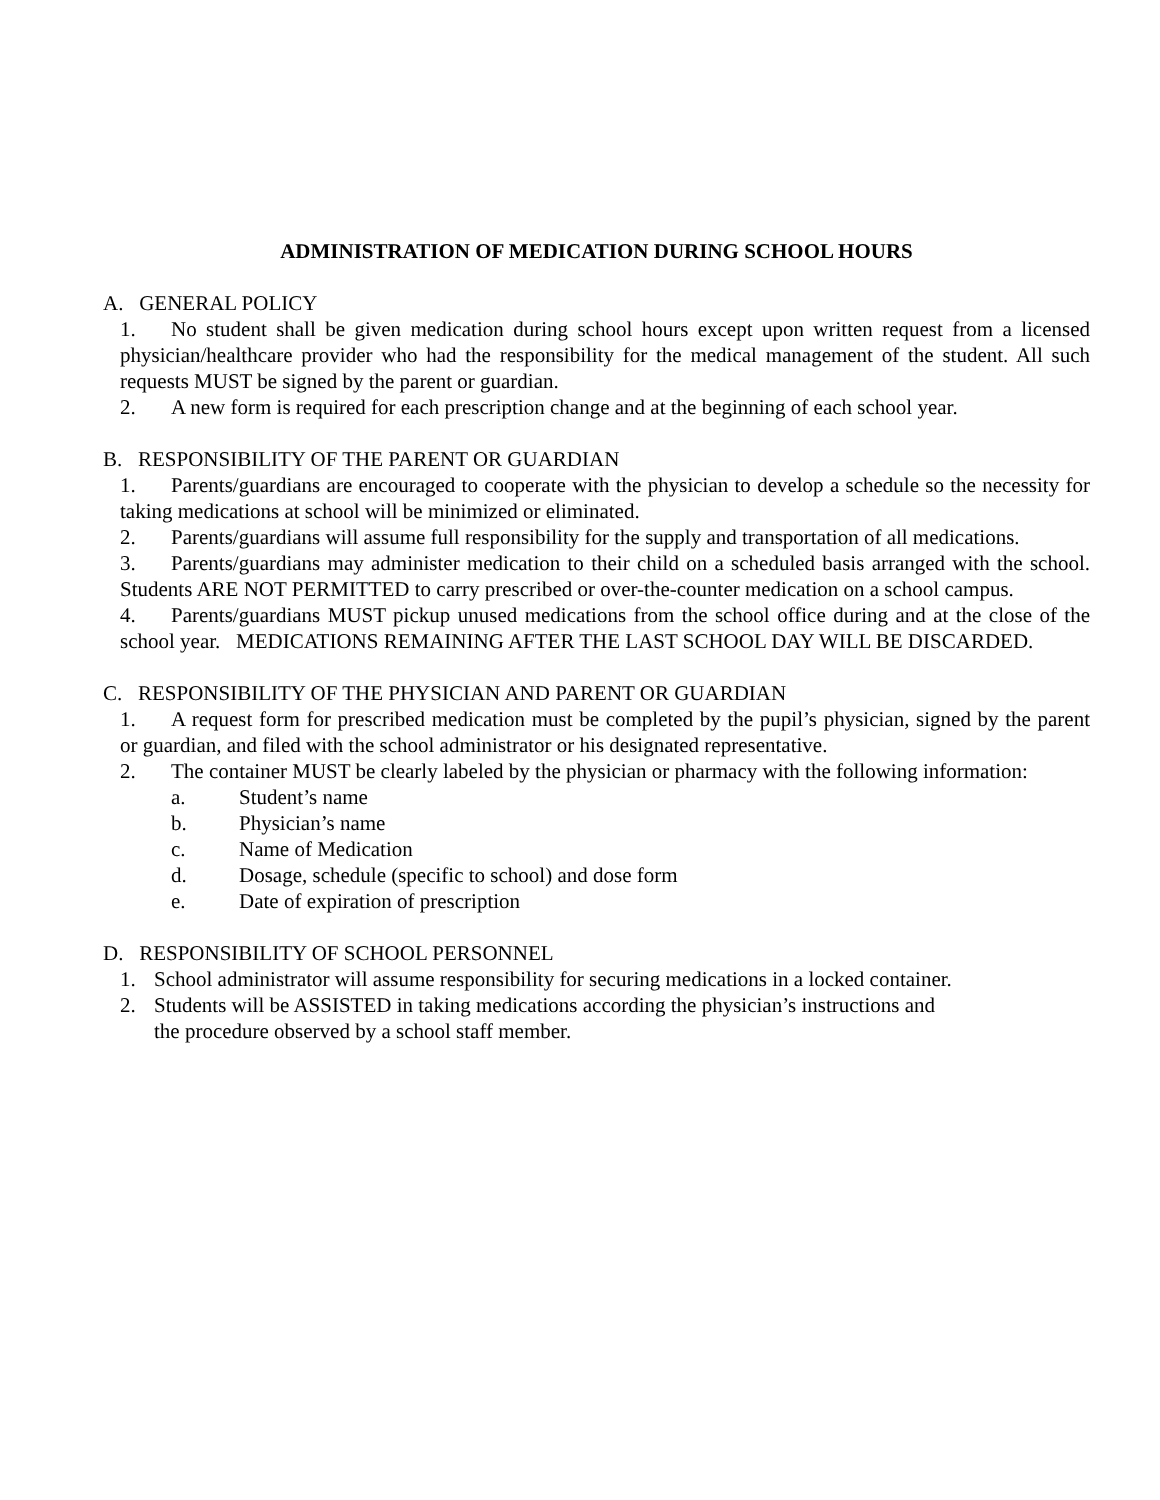ADMINISTRATION OF MEDICATION DURING SCHOOL HOURS
A. GENERAL POLICY
1. No student shall be given medication during school hours except upon written request from a licensed physician/healthcare provider who had the responsibility for the medical management of the student. All such requests MUST be signed by the parent or guardian.
2. A new form is required for each prescription change and at the beginning of each school year.
B. RESPONSIBILITY OF THE PARENT OR GUARDIAN
1. Parents/guardians are encouraged to cooperate with the physician to develop a schedule so the necessity for taking medications at school will be minimized or eliminated.
2. Parents/guardians will assume full responsibility for the supply and transportation of all medications.
3. Parents/guardians may administer medication to their child on a scheduled basis arranged with the school. Students ARE NOT PERMITTED to carry prescribed or over-the-counter medication on a school campus.
4. Parents/guardians MUST pickup unused medications from the school office during and at the close of the school year. MEDICATIONS REMAINING AFTER THE LAST SCHOOL DAY WILL BE DISCARDED.
C. RESPONSIBILITY OF THE PHYSICIAN AND PARENT OR GUARDIAN
1. A request form for prescribed medication must be completed by the pupil’s physician, signed by the parent or guardian, and filed with the school administrator or his designated representative.
2. The container MUST be clearly labeled by the physician or pharmacy with the following information:
a. Student’s name
b. Physician’s name
c. Name of Medication
d. Dosage, schedule (specific to school) and dose form
e. Date of expiration of prescription
D. RESPONSIBILITY OF SCHOOL PERSONNEL
1. School administrator will assume responsibility for securing medications in a locked container.
2. Students will be ASSISTED in taking medications according the physician’s instructions and
the procedure observed by a school staff member.